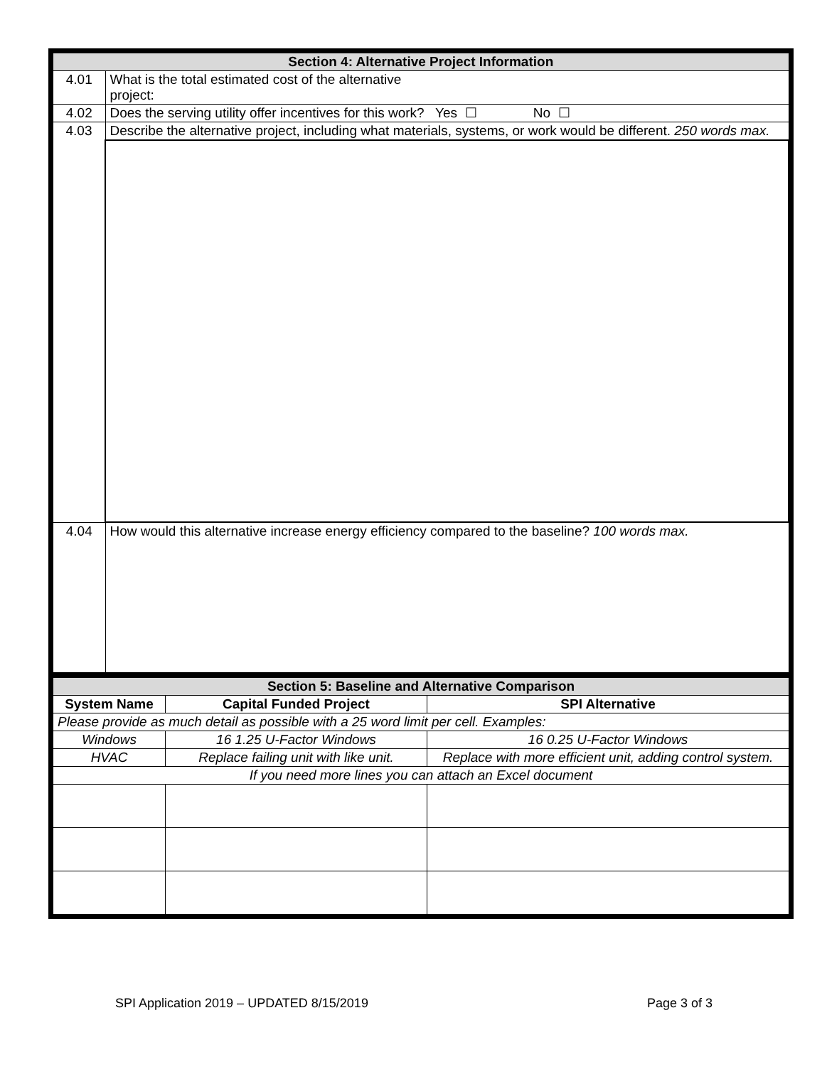| Section 4: Alternative Project Information | |
| 4.01 | What is the total estimated cost of the alternative project: |
| 4.02 | Does the serving utility offer incentives for this work? Yes ☐ No ☐ |
| 4.03 | Describe the alternative project, including what materials, systems, or work would be different. 250 words max. |
| 4.04 | How would this alternative increase energy efficiency compared to the baseline? 100 words max. |
| Section 5: Baseline and Alternative Comparison | | |
| System Name | Capital Funded Project | SPI Alternative |
| Please provide as much detail as possible with a 25 word limit per cell. Examples: | | |
| Windows | 16 1.25 U-Factor Windows | 16 0.25 U-Factor Windows |
| HVAC | Replace failing unit with like unit. | Replace with more efficient unit, adding control system. |
| If you need more lines you can attach an Excel document | | |
SPI Application 2019 – UPDATED 8/15/2019 Page 3 of 3